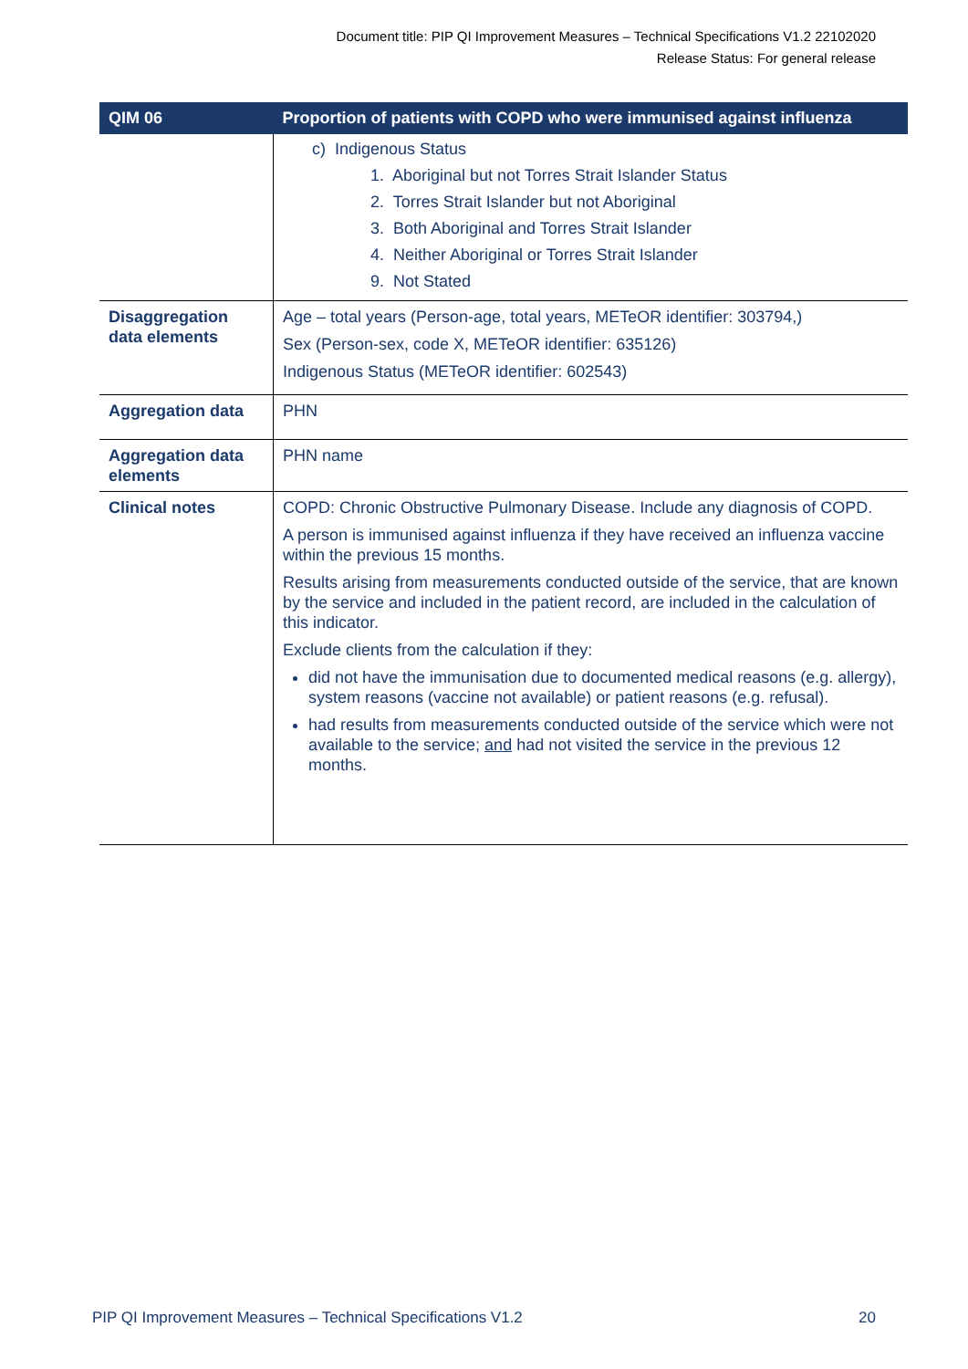Document title: PIP QI Improvement Measures – Technical Specifications V1.2 22102020
Release Status: For general release
| QIM 06 | Proportion of patients with COPD who were immunised against influenza |
| --- | --- |
| | c) Indigenous Status 1. Aboriginal but not Torres Strait Islander Status 2. Torres Strait Islander but not Aboriginal 3. Both Aboriginal and Torres Strait Islander 4. Neither Aboriginal or Torres Strait Islander 9. Not Stated |
| Disaggregation data elements | Age – total years (Person-age, total years, METeOR identifier: 303794,) Sex (Person-sex, code X, METeOR identifier: 635126) Indigenous Status (METeOR identifier: 602543) |
| Aggregation data | PHN |
| Aggregation data elements | PHN name |
| Clinical notes | COPD: Chronic Obstructive Pulmonary Disease. Include any diagnosis of COPD. A person is immunised against influenza if they have received an influenza vaccine within the previous 15 months. Results arising from measurements conducted outside of the service, that are known by the service and included in the patient record, are included in the calculation of this indicator. Exclude clients from the calculation if they: did not have the immunisation due to documented medical reasons (e.g. allergy), system reasons (vaccine not available) or patient reasons (e.g. refusal). had results from measurements conducted outside of the service which were not available to the service; and had not visited the service in the previous 12 months. |
PIP QI Improvement Measures – Technical Specifications V1.2 20